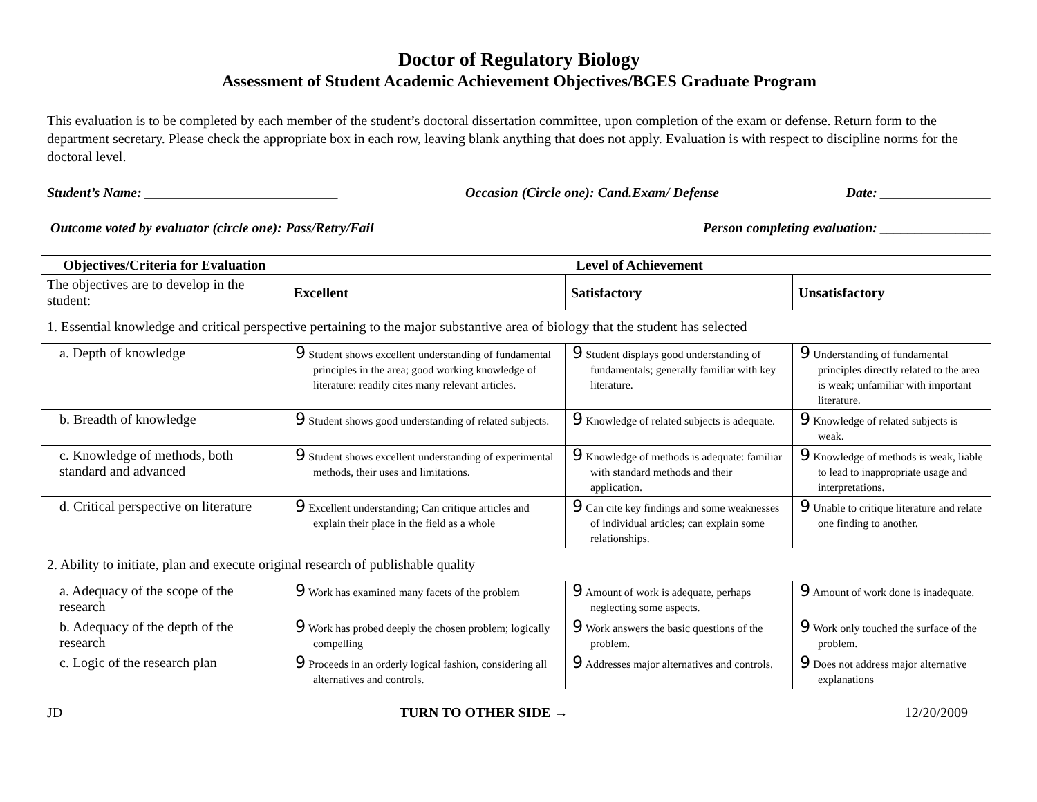Doctor of Regulatory Biology
Assessment of Student Academic Achievement Objectives/BGES Graduate Program
This evaluation is to be completed by each member of the student’s doctoral dissertation committee, upon completion of the exam or defense. Return form to the department secretary. Please check the appropriate box in each row, leaving blank anything that does not apply. Evaluation is with respect to discipline norms for the doctoral level.
Student’s Name: ____________________________ Occasion (Circle one): Cand.Exam/ Defense Date: ________________
Outcome voted by evaluator (circle one): Pass/Retry/Fail Person completing evaluation: ________________
| Objectives/Criteria for Evaluation | Level of Achievement | | |
| --- | --- | --- | --- |
| The objectives are to develop in the student: | Excellent | Satisfactory | Unsatisfactory |
| 1. Essential knowledge and critical perspective pertaining to the major substantive area of biology that the student has selected | | | |
| a. Depth of knowledge | 9 Student shows excellent understanding of fundamental principles in the area; good working knowledge of literature: readily cites many relevant articles. | 9 Student displays good understanding of fundamentals; generally familiar with key literature. | 9 Understanding of fundamental principles directly related to the area is weak; unfamiliar with important literature. |
| b. Breadth of knowledge | 9 Student shows good understanding of related subjects. | 9 Knowledge of related subjects is adequate. | 9 Knowledge of related subjects is weak. |
| c. Knowledge of methods, both standard and advanced | 9 Student shows excellent understanding of experimental methods, their uses and limitations. | 9 Knowledge of methods is adequate: familiar with standard methods and their application. | 9 Knowledge of methods is weak, liable to lead to inappropriate usage and interpretations. |
| d. Critical perspective on literature | 9 Excellent understanding; Can critique articles and explain their place in the field as a whole | 9 Can cite key findings and some weaknesses of individual articles; can explain some relationships. | 9 Unable to critique literature and relate one finding to another. |
| 2. Ability to initiate, plan and execute original research of publishable quality | | | |
| a. Adequacy of the scope of the research | 9 Work has examined many facets of the problem | 9 Amount of work is adequate, perhaps neglecting some aspects. | 9 Amount of work done is inadequate. |
| b. Adequacy of the depth of the research | 9 Work has probed deeply the chosen problem; logically compelling | 9 Work answers the basic questions of the problem. | 9 Work only touched the surface of the problem. |
| c. Logic of the research plan | 9 Proceeds in an orderly logical fashion, considering all alternatives and controls. | 9 Addresses major alternatives and controls. | 9 Does not address major alternative explanations |
JD TURN TO OTHER SIDE → 12/20/2009